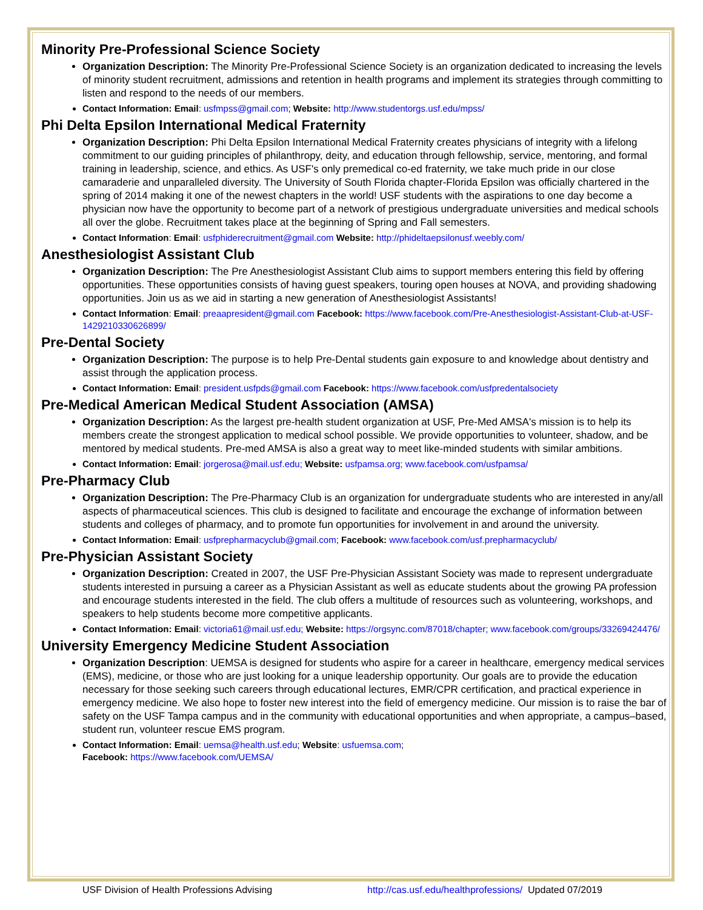Minority Pre-Professional Science Society
Organization Description: The Minority Pre-Professional Science Society is an organization dedicated to increasing the levels of minority student recruitment, admissions and retention in health programs and implement its strategies through committing to listen and respond to the needs of our members.
Contact Information: Email: usfmpss@gmail.com; Website: http://www.studentorgs.usf.edu/mpss/
Phi Delta Epsilon International Medical Fraternity
Organization Description: Phi Delta Epsilon International Medical Fraternity creates physicians of integrity with a lifelong commitment to our guiding principles of philanthropy, deity, and education through fellowship, service, mentoring, and formal training in leadership, science, and ethics. As USF's only premedical co-ed fraternity, we take much pride in our close camaraderie and unparalleled diversity. The University of South Florida chapter-Florida Epsilon was officially chartered in the spring of 2014 making it one of the newest chapters in the world! USF students with the aspirations to one day become a physician now have the opportunity to become part of a network of prestigious undergraduate universities and medical schools all over the globe. Recruitment takes place at the beginning of Spring and Fall semesters.
Contact Information: Email: usfphiderecruitment@gmail.com Website: http://phideltaepsilonusf.weebly.com/
Anesthesiologist Assistant Club
Organization Description: The Pre Anesthesiologist Assistant Club aims to support members entering this field by offering opportunities. These opportunities consists of having guest speakers, touring open houses at NOVA, and providing shadowing opportunities. Join us as we aid in starting a new generation of Anesthesiologist Assistants!
Contact Information: Email: preaapresident@gmail.com Facebook: https://www.facebook.com/Pre-Anesthesiologist-Assistant-Club-at-USF-1429210330626899/
Pre-Dental Society
Organization Description: The purpose is to help Pre-Dental students gain exposure to and knowledge about dentistry and assist through the application process.
Contact Information: Email: president.usfpds@gmail.com Facebook: https://www.facebook.com/usfpredentalsociety
Pre-Medical American Medical Student Association (AMSA)
Organization Description: As the largest pre-health student organization at USF, Pre-Med AMSA's mission is to help its members create the strongest application to medical school possible. We provide opportunities to volunteer, shadow, and be mentored by medical students. Pre-med AMSA is also a great way to meet like-minded students with similar ambitions.
Contact Information: Email: jorgerosa@mail.usf.edu; Website: usfpamsa.org; www.facebook.com/usfpamsa/
Pre-Pharmacy Club
Organization Description: The Pre-Pharmacy Club is an organization for undergraduate students who are interested in any/all aspects of pharmaceutical sciences. This club is designed to facilitate and encourage the exchange of information between students and colleges of pharmacy, and to promote fun opportunities for involvement in and around the university.
Contact Information: Email: usfprepharmacyclub@gmail.com; Facebook: www.facebook.com/usf.prepharmacyclub/
Pre-Physician Assistant Society
Organization Description: Created in 2007, the USF Pre-Physician Assistant Society was made to represent undergraduate students interested in pursuing a career as a Physician Assistant as well as educate students about the growing PA profession and encourage students interested in the field. The club offers a multitude of resources such as volunteering, workshops, and speakers to help students become more competitive applicants.
Contact Information: Email: victoria61@mail.usf.edu; Website: https://orgsync.com/87018/chapter; www.facebook.com/groups/33269424476/
University Emergency Medicine Student Association
Organization Description: UEMSA is designed for students who aspire for a career in healthcare, emergency medical services (EMS), medicine, or those who are just looking for a unique leadership opportunity. Our goals are to provide the education necessary for those seeking such careers through educational lectures, EMR/CPR certification, and practical experience in emergency medicine. We also hope to foster new interest into the field of emergency medicine. Our mission is to raise the bar of safety on the USF Tampa campus and in the community with educational opportunities and when appropriate, a campus–based, student run, volunteer rescue EMS program.
Contact Information: Email: uemsa@health.usf.edu; Website: usfuemsa.com;
Facebook: https://www.facebook.com/UEMSA/
USF Division of Health Professions Advising http://cas.usf.edu/healthprofessions/ Updated 07/2019